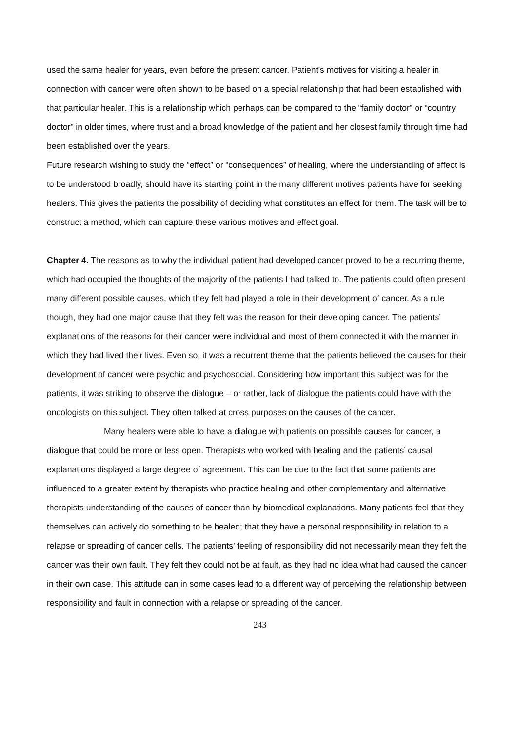used the same healer for years, even before the present cancer. Patient’s motives for visiting a healer in connection with cancer were often shown to be based on a special relationship that had been established with that particular healer. This is a relationship which perhaps can be compared to the “family doctor” or “country doctor” in older times, where trust and a broad knowledge of the patient and her closest family through time had been established over the years.
Future research wishing to study the “effect” or “consequences” of healing, where the understanding of effect is to be understood broadly, should have its starting point in the many different motives patients have for seeking healers. This gives the patients the possibility of deciding what constitutes an effect for them. The task will be to construct a method, which can capture these various motives and effect goal.
Chapter 4. The reasons as to why the individual patient had developed cancer proved to be a recurring theme, which had occupied the thoughts of the majority of the patients I had talked to. The patients could often present many different possible causes, which they felt had played a role in their development of cancer. As a rule though, they had one major cause that they felt was the reason for their developing cancer. The patients’ explanations of the reasons for their cancer were individual and most of them connected it with the manner in which they had lived their lives. Even so, it was a recurrent theme that the patients believed the causes for their development of cancer were psychic and psychosocial. Considering how important this subject was for the patients, it was striking to observe the dialogue – or rather, lack of dialogue the patients could have with the oncologists on this subject. They often talked at cross purposes on the causes of the cancer.
Many healers were able to have a dialogue with patients on possible causes for cancer, a dialogue that could be more or less open. Therapists who worked with healing and the patients’ causal explanations displayed a large degree of agreement. This can be due to the fact that some patients are influenced to a greater extent by therapists who practice healing and other complementary and alternative therapists understanding of the causes of cancer than by biomedical explanations. Many patients feel that they themselves can actively do something to be healed; that they have a personal responsibility in relation to a relapse or spreading of cancer cells. The patients’ feeling of responsibility did not necessarily mean they felt the cancer was their own fault. They felt they could not be at fault, as they had no idea what had caused the cancer in their own case. This attitude can in some cases lead to a different way of perceiving the relationship between responsibility and fault in connection with a relapse or spreading of the cancer.
243